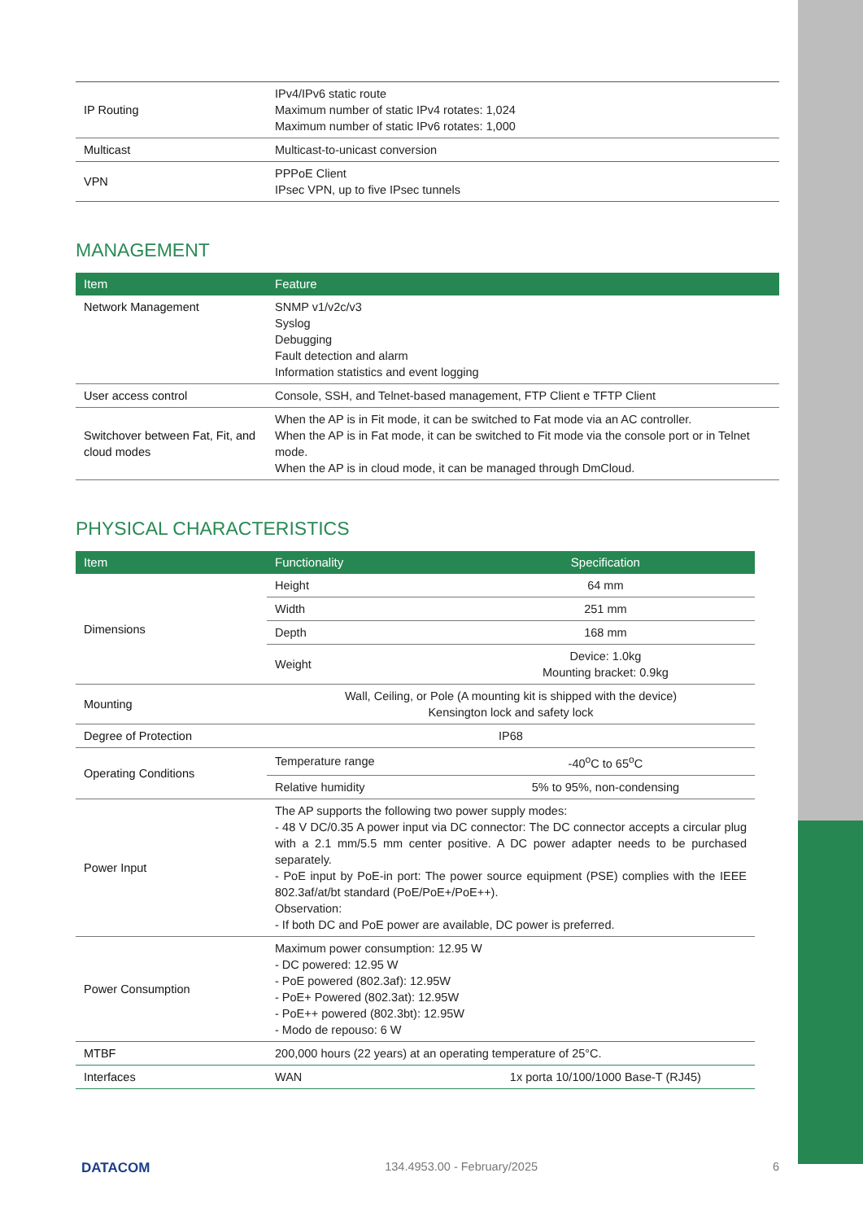| IP Routing | IPv4/IPv6 static route Maximum number of static IPv4 rotates: 1,024 Maximum number of static IPv6 rotates: 1,000 |
| Multicast | Multicast-to-unicast conversion |
| VPN | PPPoE Client IPsec VPN, up to five IPsec tunnels |
MANAGEMENT
| Item | Feature |
| --- | --- |
| Network Management | SNMP v1/v2c/v3 Syslog Debugging Fault detection and alarm Information statistics and event logging |
| User access control | Console, SSH, and Telnet-based management, FTP Client e TFTP Client |
| Switchover between Fat, Fit, and cloud modes | When the AP is in Fit mode, it can be switched to Fat mode via an AC controller. When the AP is in Fat mode, it can be switched to Fit mode via the console port or in Telnet mode. When the AP is in cloud mode, it can be managed through DmCloud. |
PHYSICAL CHARACTERISTICS
| Item | Functionality | Specification |
| --- | --- | --- |
| Dimensions | Height | 64 mm |
| | Width | 251 mm |
| | Depth | 168 mm |
| | Weight | Device: 1.0kg Mounting bracket: 0.9kg |
| Mounting | Wall, Ceiling, or Pole (A mounting kit is shipped with the device) Kensington lock and safety lock | |
| Degree of Protection | IP68 | |
| Operating Conditions | Temperature range | -40<sup>o</sup>C to 65<sup>o</sup>C |
| | Relative humidity | 5% to 95%, non-condensing |
| Power Input | The AP supports the following two power supply modes: - 48 V DC/0.35 A power input via DC connector: The DC connector accepts a circular plug with a 2.1 mm/5.5 mm center positive. A DC power adapter needs to be purchased separately. - PoE input by PoE-in port: The power source equipment (PSE) complies with the IEEE 802.3af/at/bt standard (PoE/PoE+/PoE++). Observation: - If both DC and PoE power are available, DC power is preferred. | |
| Power Consumption | Maximum power consumption: 12.95 W - DC powered: 12.95 W - PoE powered (802.3af): 12.95W - PoE+ Powered (802.3at): 12.95W - PoE++ powered (802.3bt): 12.95W - Modo de repouso: 6 W | |
| MTBF | 200,000 hours (22 years) at an operating temperature of 25°C. | |
| Interfaces | WAN | 1x porta 10/100/1000 Base-T (RJ45) |
DATACOM 134.4953.00 - February/2025 6